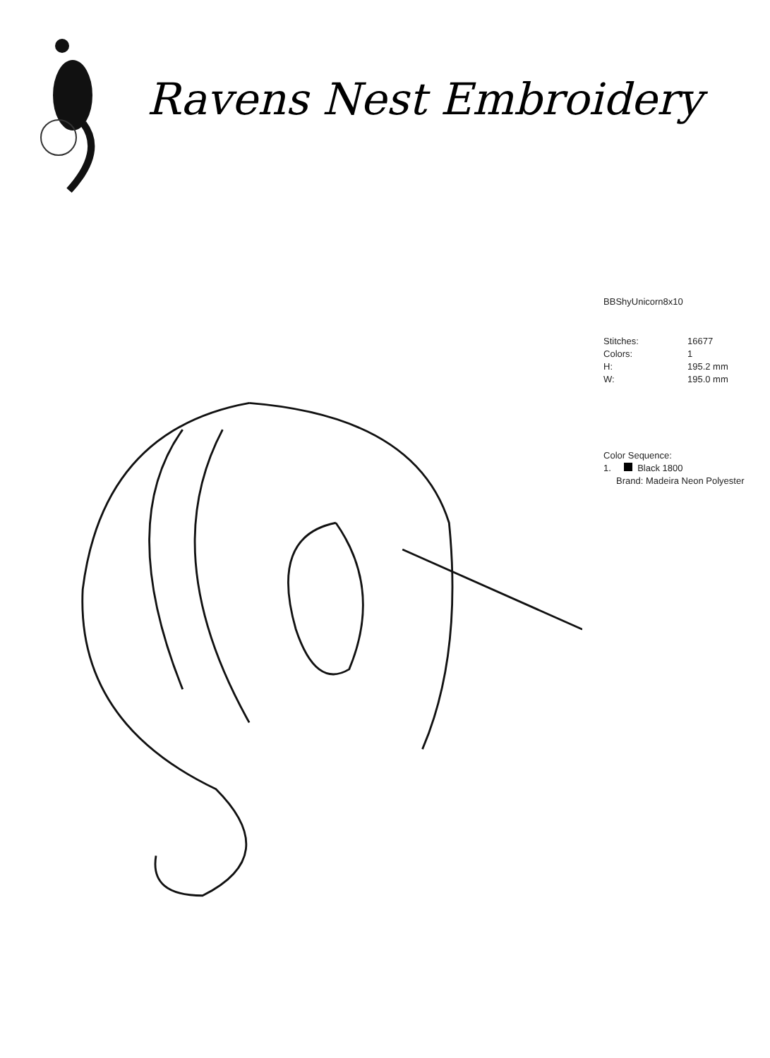Ravens Nest Embroidery
BBShyUnicorn8x10
| Stitches: | 16677 |
| Colors: | 1 |
| H: | 195.2 mm |
| W: | 195.0 mm |
Color Sequence:
1. Black 1800
Brand: Madeira Neon Polyester